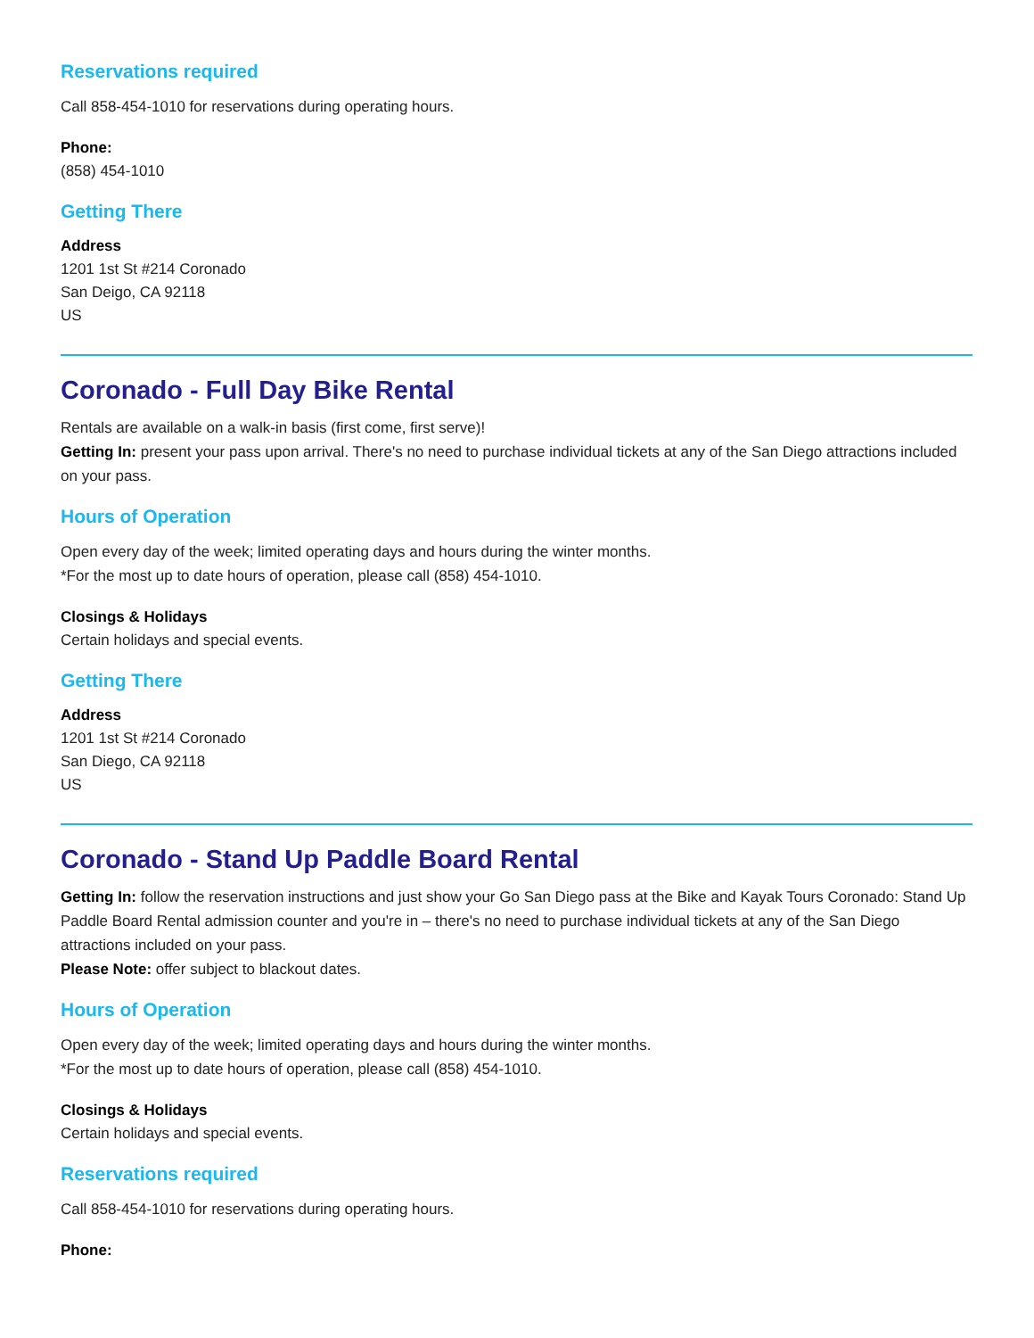Reservations required
Call 858-454-1010 for reservations during operating hours.
Phone:
(858) 454-1010
Getting There
Address
1201 1st St #214 Coronado
San Deigo, CA 92118
US
Coronado - Full Day Bike Rental
Rentals are available on a walk-in basis (first come, first serve)!
Getting In: present your pass upon arrival. There's no need to purchase individual tickets at any of the San Diego attractions included on your pass.
Hours of Operation
Open every day of the week; limited operating days and hours during the winter months.
*For the most up to date hours of operation, please call (858) 454-1010.
Closings & Holidays
Certain holidays and special events.
Getting There
Address
1201 1st St #214 Coronado
San Diego, CA 92118
US
Coronado - Stand Up Paddle Board Rental
Getting In: follow the reservation instructions and just show your Go San Diego pass at the Bike and Kayak Tours Coronado: Stand Up Paddle Board Rental admission counter and you're in – there's no need to purchase individual tickets at any of the San Diego attractions included on your pass.
Please Note: offer subject to blackout dates.
Hours of Operation
Open every day of the week; limited operating days and hours during the winter months.
*For the most up to date hours of operation, please call (858) 454-1010.
Closings & Holidays
Certain holidays and special events.
Reservations required
Call 858-454-1010 for reservations during operating hours.
Phone: